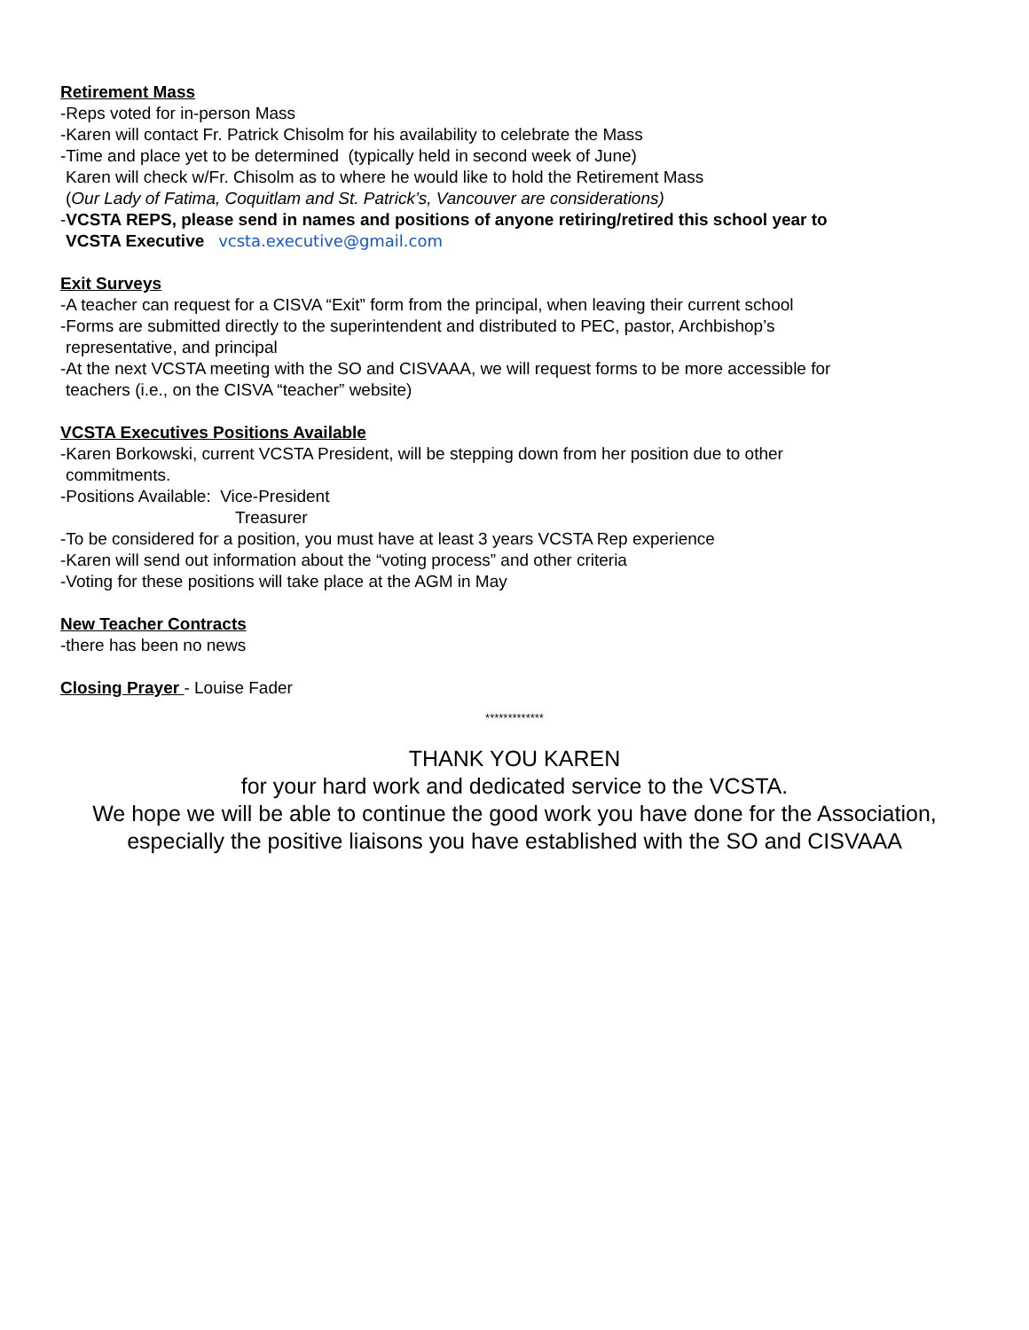Retirement Mass
-Reps voted for in-person Mass
-Karen will contact Fr. Patrick Chisolm for his availability to celebrate the Mass
-Time and place yet to be determined (typically held in second week of June)
Karen will check w/Fr. Chisolm as to where he would like to hold the Retirement Mass
(Our Lady of Fatima, Coquitlam and St. Patrick’s, Vancouver are considerations)
-VCSTA REPS, please send in names and positions of anyone retiring/retired this school year to
VCSTA Executive vcsta.executive@gmail.com
Exit Surveys
-A teacher can request for a CISVA “Exit” form from the principal, when leaving their current school
-Forms are submitted directly to the superintendent and distributed to PEC, pastor, Archbishop’s
representative, and principal
-At the next VCSTA meeting with the SO and CISVAAA, we will request forms to be more accessible for
teachers (i.e., on the CISVA “teacher” website)
VCSTA Executives Positions Available
-Karen Borkowski, current VCSTA President, will be stepping down from her position due to other
commitments.
-Positions Available: Vice-President
Treasurer
-To be considered for a position, you must have at least 3 years VCSTA Rep experience
-Karen will send out information about the “voting process” and other criteria
-Voting for these positions will take place at the AGM in May
New Teacher Contracts
-there has been no news
Closing Prayer - Louise Fader
*************
THANK YOU KAREN
for your hard work and dedicated service to the VCSTA.
We hope we will be able to continue the good work you have done for the Association,
especially the positive liaisons you have established with the SO and CISVAAA